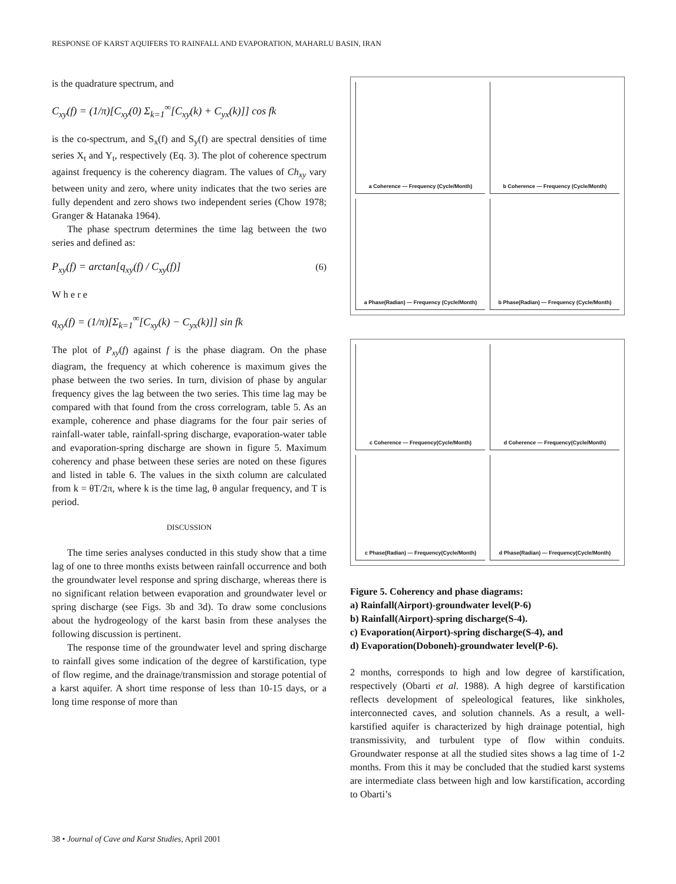RESPONSE OF KARST AQUIFERS TO RAINFALL AND EVAPORATION, MAHARLU BASIN, IRAN
is the quadrature spectrum, and
C<sub>xy</sub>(f) = (1/π)[C<sub>xy</sub>(0) Σ<sub>k=1</sub><sup>∞</sup>[C<sub>xy</sub>(k) + C<sub>yx</sub>(k)]] cos fk
is the co-spectrum, and S<sub>x</sub>(f) and S<sub>y</sub>(f) are spectral densities of time series X<sub>t</sub> and Y<sub>t</sub>, respectively (Eq. 3). The plot of coherence spectrum against frequency is the coherency diagram. The values of Ch<sub>xy</sub> vary between unity and zero, where unity indicates that the two series are fully dependent and zero shows two independent series (Chow 1978; Granger & Hatanaka 1964).
The phase spectrum determines the time lag between the two series and defined as:
P<sub>xy</sub>(f) = arctan[q<sub>xy</sub>(f) / C<sub>xy</sub>(f)] (6)
W h e r e
q<sub>xy</sub>(f) = (1/π)[Σ<sub>k=1</sub><sup>∞</sup>[C<sub>xy</sub>(k) − C<sub>yx</sub>(k)]] sin fk
The plot of P<sub>xy</sub>(f) against f is the phase diagram. On the phase diagram, the frequency at which coherence is maximum gives the phase between the two series. In turn, division of phase by angular frequency gives the lag between the two series. This time lag may be compared with that found from the cross correlogram, table 5. As an example, coherence and phase diagrams for the four pair series of rainfall-water table, rainfall-spring discharge, evaporation-water table and evaporation-spring discharge are shown in figure 5. Maximum coherency and phase between these series are noted on these figures and listed in table 6. The values in the sixth column are calculated from k = θT/2π, where k is the time lag, θ angular frequency, and T is period.
DISCUSSION
The time series analyses conducted in this study show that a time lag of one to three months exists between rainfall occurrence and both the groundwater level response and spring discharge, whereas there is no significant relation between evaporation and groundwater level or spring discharge (see Figs. 3b and 3d). To draw some conclusions about the hydrogeology of the karst basin from these analyses the following discussion is pertinent.
The response time of the groundwater level and spring discharge to rainfall gives some indication of the degree of karstification, type of flow regime, and the drainage/transmission and storage potential of a karst aquifer. A short time response of less than 10-15 days, or a long time response of more than
a Coherence — Frequency (Cycle/Month)
b Coherence — Frequency (Cycle/Month)
a Phase(Radian) — Frequency (Cycle/Month)
b Phase(Radian) — Frequency (Cycle/Month)
c Coherence — Frequency(Cycle/Month)
d Coherence — Frequency(Cycle/Month)
c Phase(Radian) — Frequency(Cycle/Month)
d Phase(Radian) — Frequency(Cycle/Month)
Figure 5. Coherency and phase diagrams:
a) Rainfall(Airport)-groundwater level(P-6)
b) Rainfall(Airport)-spring discharge(S-4).
c) Evaporation(Airport)-spring discharge(S-4), and
d) Evaporation(Doboneh)-groundwater level(P-6).
2 months, corresponds to high and low degree of karstification, respectively (Obarti et al. 1988). A high degree of karstification reflects development of speleological features, like sinkholes, interconnected caves, and solution channels. As a result, a well-karstified aquifer is characterized by high drainage potential, high transmissivity, and turbulent type of flow within conduits. Groundwater response at all the studied sites shows a lag time of 1-2 months. From this it may be concluded that the studied karst systems are intermediate class between high and low karstification, according to Obarti’s
38 • Journal of Cave and Karst Studies, April 2001